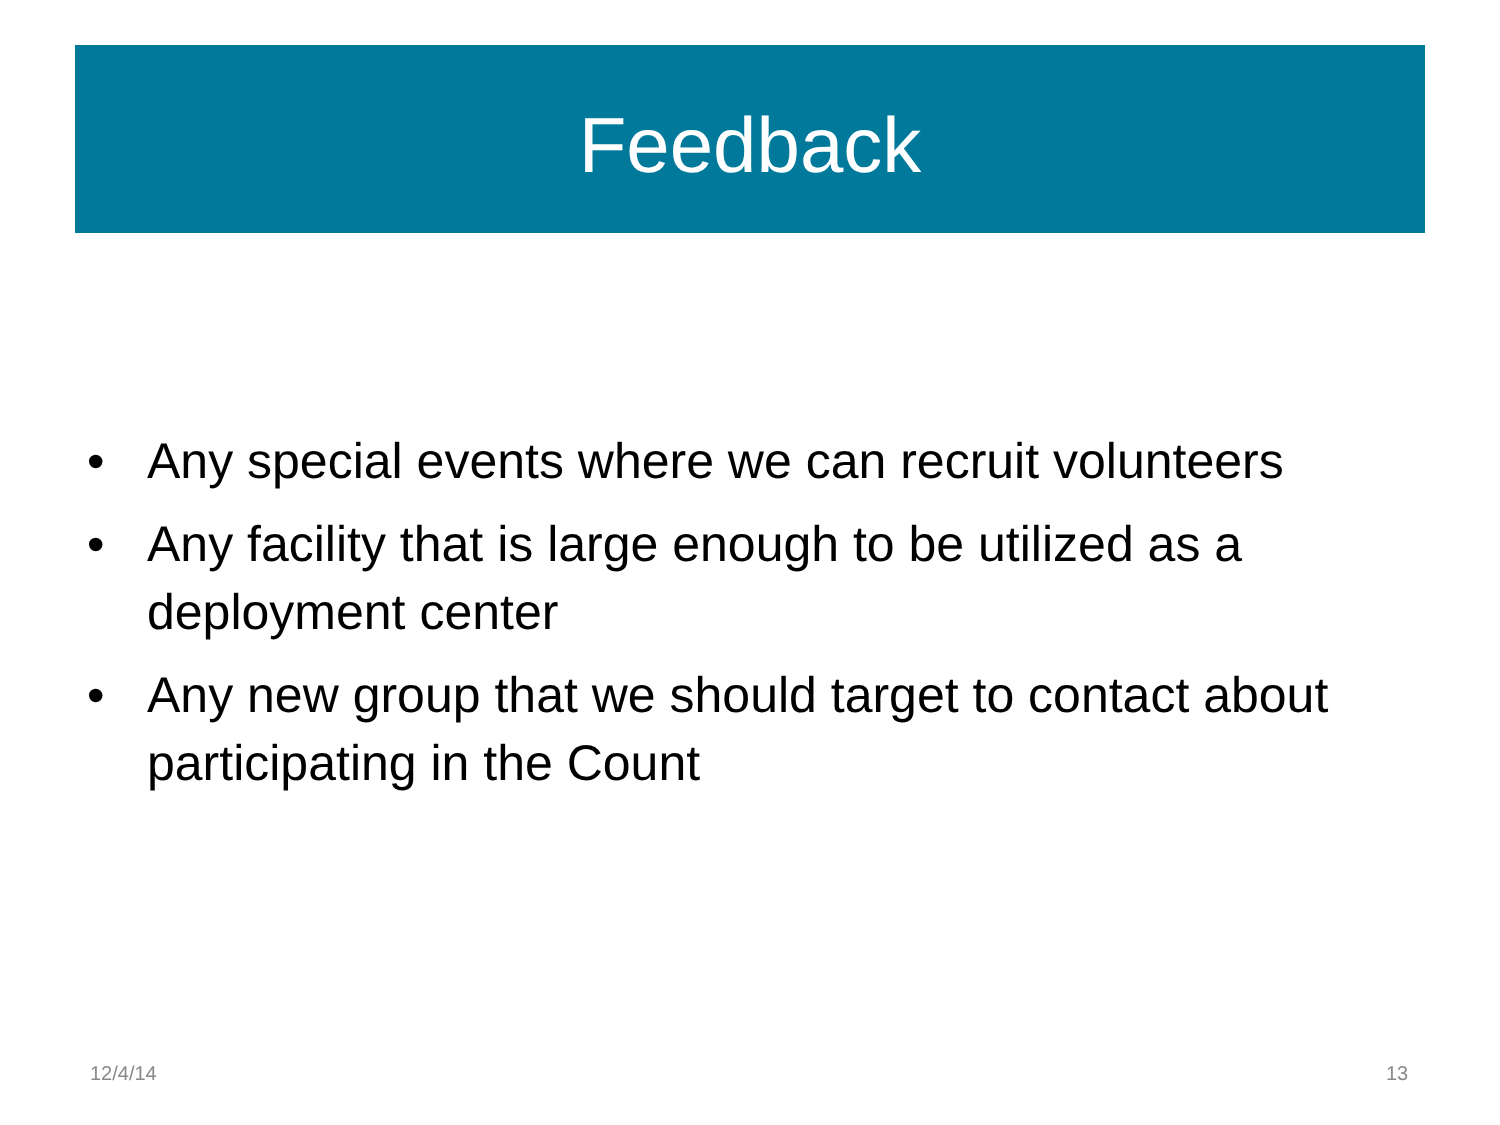Feedback
• Any special events where we can recruit volunteers
• Any facility that is large enough to be utilized as a deployment center
• Any new group that we should target to contact about participating in the Count
12/4/14 13